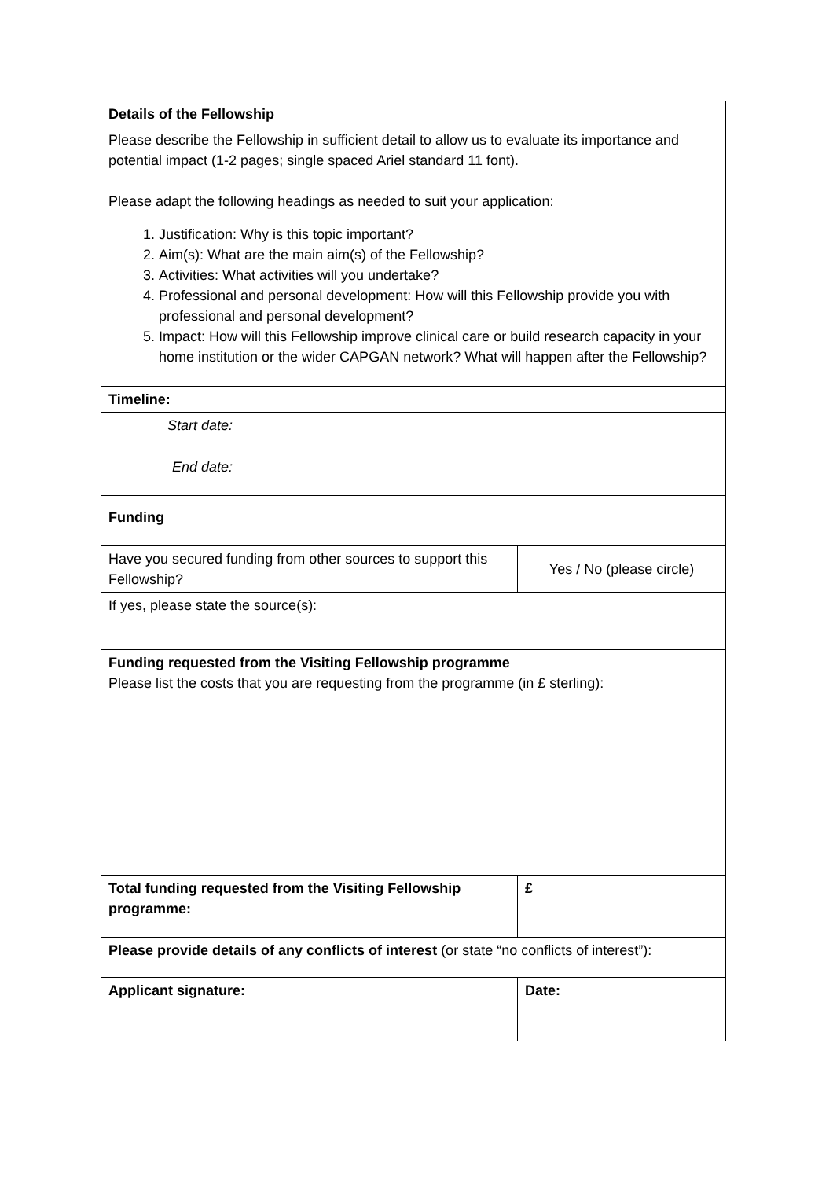| Details of the Fellowship | | | |
| Please describe the Fellowship in sufficient detail to allow us to evaluate its importance and potential impact (1-2 pages; single spaced Ariel standard 11 font). Please adapt the following headings as needed to suit your application: 1. Justification: Why is this topic important? 2. Aim(s): What are the main aim(s) of the Fellowship? 3. Activities: What activities will you undertake? 4. Professional and personal development: How will this Fellowship provide you with professional and personal development? 5. Impact: How will this Fellowship improve clinical care or build research capacity in your home institution or the wider CAPGAN network? What will happen after the Fellowship? | | | |
| Timeline: | | | |
| Start date: | | | |
| End date: | | | |
| Funding | | | |
| Have you secured funding from other sources to support this Fellowship? | | | Yes / No (please circle) |
| If yes, please state the source(s): | | | |
| Funding requested from the Visiting Fellowship programme Please list the costs that you are requesting from the programme (in £ sterling): | | | |
| Total funding requested from the Visiting Fellowship programme: | | | £ |
| Please provide details of any conflicts of interest (or state “no conflicts of interest”): | | | |
| Applicant signature: | | Date: | |